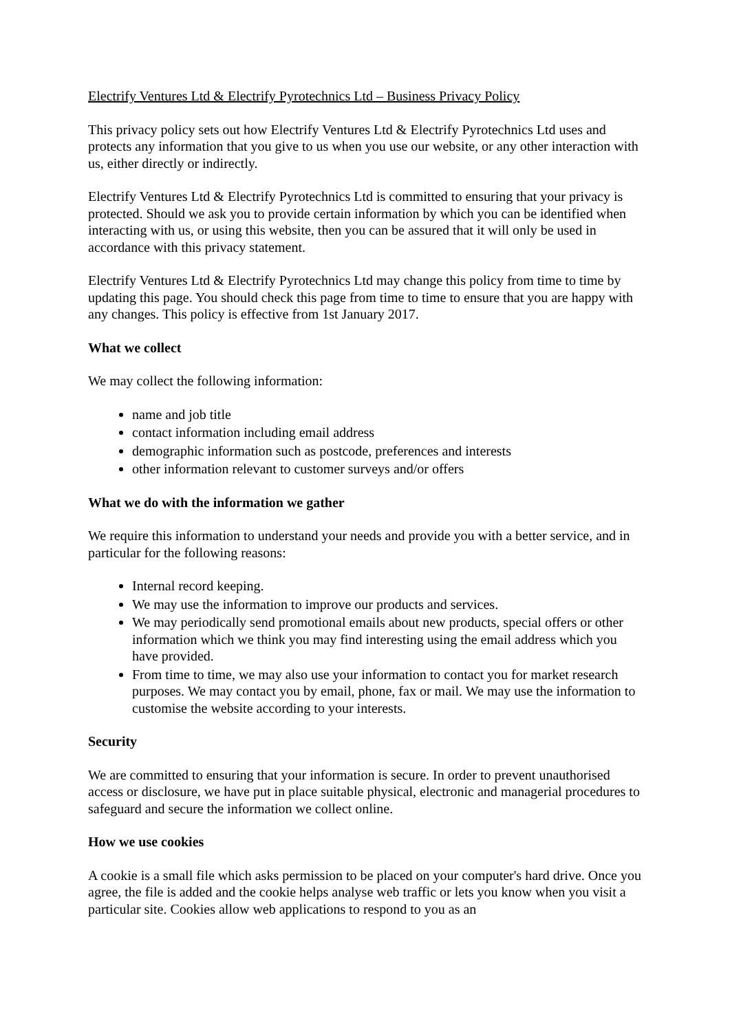Electrify Ventures Ltd & Electrify Pyrotechnics Ltd – Business Privacy Policy
This privacy policy sets out how Electrify Ventures Ltd & Electrify Pyrotechnics Ltd uses and protects any information that you give to us when you use our website, or any other interaction with us, either directly or indirectly.
Electrify Ventures Ltd & Electrify Pyrotechnics Ltd is committed to ensuring that your privacy is protected. Should we ask you to provide certain information by which you can be identified when interacting with us, or using this website, then you can be assured that it will only be used in accordance with this privacy statement.
Electrify Ventures Ltd & Electrify Pyrotechnics Ltd may change this policy from time to time by updating this page. You should check this page from time to time to ensure that you are happy with any changes. This policy is effective from 1st January 2017.
What we collect
We may collect the following information:
name and job title
contact information including email address
demographic information such as postcode, preferences and interests
other information relevant to customer surveys and/or offers
What we do with the information we gather
We require this information to understand your needs and provide you with a better service, and in particular for the following reasons:
Internal record keeping.
We may use the information to improve our products and services.
We may periodically send promotional emails about new products, special offers or other information which we think you may find interesting using the email address which you have provided.
From time to time, we may also use your information to contact you for market research purposes. We may contact you by email, phone, fax or mail. We may use the information to customise the website according to your interests.
Security
We are committed to ensuring that your information is secure. In order to prevent unauthorised access or disclosure, we have put in place suitable physical, electronic and managerial procedures to safeguard and secure the information we collect online.
How we use cookies
A cookie is a small file which asks permission to be placed on your computer's hard drive. Once you agree, the file is added and the cookie helps analyse web traffic or lets you know when you visit a particular site. Cookies allow web applications to respond to you as an